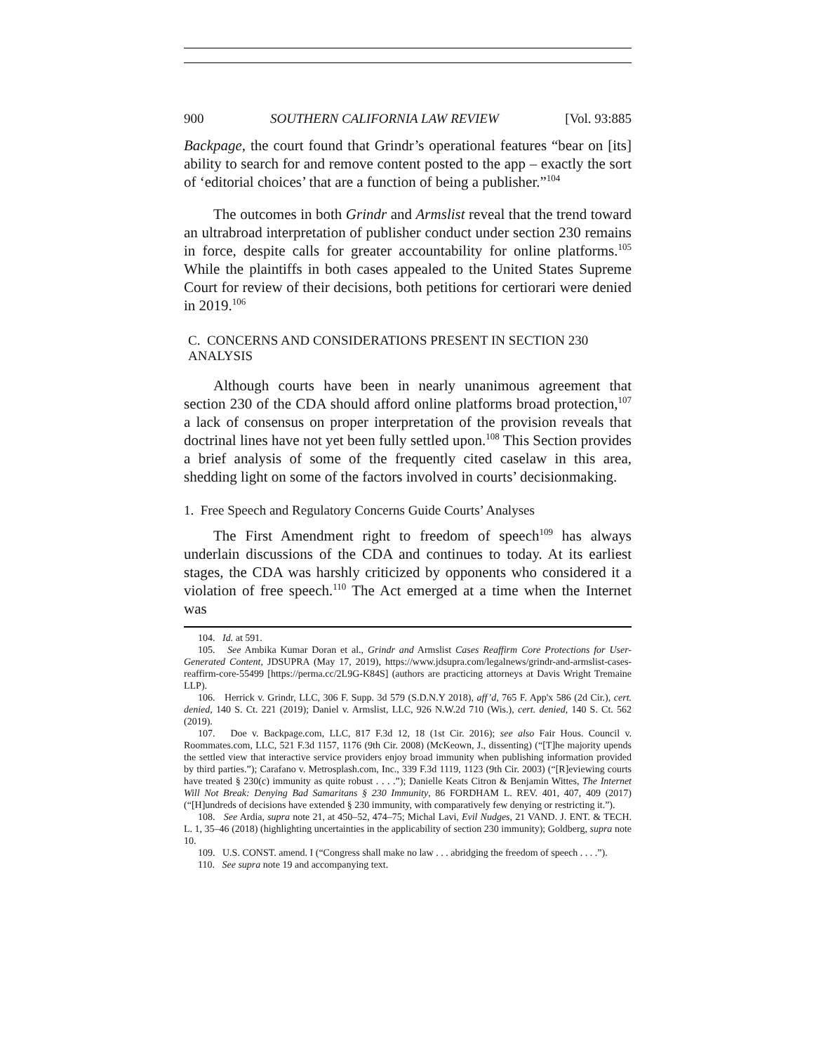900 SOUTHERN CALIFORNIA LAW REVIEW [Vol. 93:885
Backpage, the court found that Grindr’s operational features “bear on [its] ability to search for and remove content posted to the app – exactly the sort of ‘editorial choices’ that are a function of being a publisher.”<sup>104</sup>
The outcomes in both Grindr and Armslist reveal that the trend toward an ultrabroad interpretation of publisher conduct under section 230 remains in force, despite calls for greater accountability for online platforms.<sup>105</sup> While the plaintiffs in both cases appealed to the United States Supreme Court for review of their decisions, both petitions for certiorari were denied in 2019.<sup>106</sup>
C. CONCERNS AND CONSIDERATIONS PRESENT IN SECTION 230 ANALYSIS
Although courts have been in nearly unanimous agreement that section 230 of the CDA should afford online platforms broad protection,<sup>107</sup> a lack of consensus on proper interpretation of the provision reveals that doctrinal lines have not yet been fully settled upon.<sup>108</sup> This Section provides a brief analysis of some of the frequently cited caselaw in this area, shedding light on some of the factors involved in courts’ decisionmaking.
1. Free Speech and Regulatory Concerns Guide Courts’ Analyses
The First Amendment right to freedom of speech<sup>109</sup> has always underlain discussions of the CDA and continues to today. At its earliest stages, the CDA was harshly criticized by opponents who considered it a violation of free speech.<sup>110</sup> The Act emerged at a time when the Internet was
104. Id. at 591.
105. See Ambika Kumar Doran et al., Grindr and Armslist Cases Reaffirm Core Protections for User-Generated Content, JDSUPRA (May 17, 2019), https://www.jdsupra.com/legalnews/grindr-and-armslist-cases-reaffirm-core-55499 [https://perma.cc/2L9G-K84S] (authors are practicing attorneys at Davis Wright Tremaine LLP).
106. Herrick v. Grindr, LLC, 306 F. Supp. 3d 579 (S.D.N.Y 2018), aff’d, 765 F. App'x 586 (2d Cir.), cert. denied, 140 S. Ct. 221 (2019); Daniel v. Armslist, LLC, 926 N.W.2d 710 (Wis.), cert. denied, 140 S. Ct. 562 (2019).
107. Doe v. Backpage.com, LLC, 817 F.3d 12, 18 (1st Cir. 2016); see also Fair Hous. Council v. Roommates.com, LLC, 521 F.3d 1157, 1176 (9th Cir. 2008) (McKeown, J., dissenting) (“[T]he majority upends the settled view that interactive service providers enjoy broad immunity when publishing information provided by third parties.”); Carafano v. Metrosplash.com, Inc., 339 F.3d 1119, 1123 (9th Cir. 2003) (“[R]eviewing courts have treated § 230(c) immunity as quite robust . . . .”); Danielle Keats Citron & Benjamin Wittes, The Internet Will Not Break: Denying Bad Samaritans § 230 Immunity, 86 FORDHAM L. REV. 401, 407, 409 (2017) (“[H]undreds of decisions have extended § 230 immunity, with comparatively few denying or restricting it.”).
108. See Ardia, supra note 21, at 450–52, 474–75; Michal Lavi, Evil Nudges, 21 VAND. J. ENT. & TECH. L. 1, 35–46 (2018) (highlighting uncertainties in the applicability of section 230 immunity); Goldberg, supra note 10.
109. U.S. CONST. amend. I (“Congress shall make no law . . . abridging the freedom of speech . . . .”).
110. See supra note 19 and accompanying text.